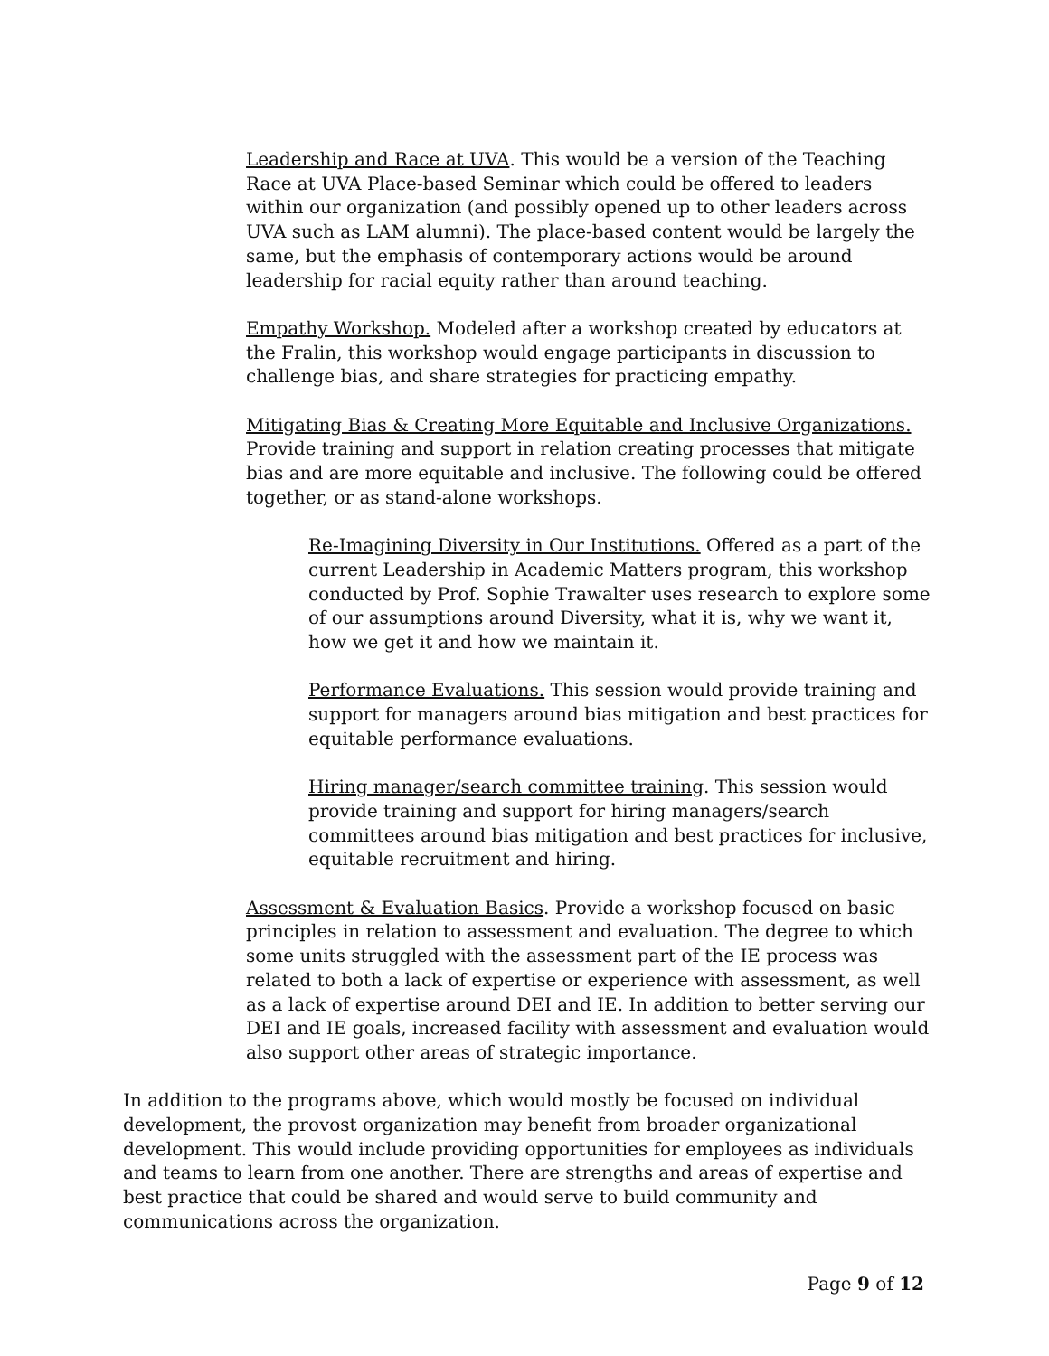Leadership and Race at UVA. This would be a version of the Teaching Race at UVA Place-based Seminar which could be offered to leaders within our organization (and possibly opened up to other leaders across UVA such as LAM alumni). The place-based content would be largely the same, but the emphasis of contemporary actions would be around leadership for racial equity rather than around teaching.
Empathy Workshop. Modeled after a workshop created by educators at the Fralin, this workshop would engage participants in discussion to challenge bias, and share strategies for practicing empathy.
Mitigating Bias & Creating More Equitable and Inclusive Organizations. Provide training and support in relation creating processes that mitigate bias and are more equitable and inclusive. The following could be offered together, or as stand-alone workshops.
Re-Imagining Diversity in Our Institutions. Offered as a part of the current Leadership in Academic Matters program, this workshop conducted by Prof. Sophie Trawalter uses research to explore some of our assumptions around Diversity, what it is, why we want it, how we get it and how we maintain it.
Performance Evaluations. This session would provide training and support for managers around bias mitigation and best practices for equitable performance evaluations.
Hiring manager/search committee training. This session would provide training and support for hiring managers/search committees around bias mitigation and best practices for inclusive, equitable recruitment and hiring.
Assessment & Evaluation Basics. Provide a workshop focused on basic principles in relation to assessment and evaluation. The degree to which some units struggled with the assessment part of the IE process was related to both a lack of expertise or experience with assessment, as well as a lack of expertise around DEI and IE. In addition to better serving our DEI and IE goals, increased facility with assessment and evaluation would also support other areas of strategic importance.
In addition to the programs above, which would mostly be focused on individual development, the provost organization may benefit from broader organizational development. This would include providing opportunities for employees as individuals and teams to learn from one another. There are strengths and areas of expertise and best practice that could be shared and would serve to build community and communications across the organization.
Page 9 of 12